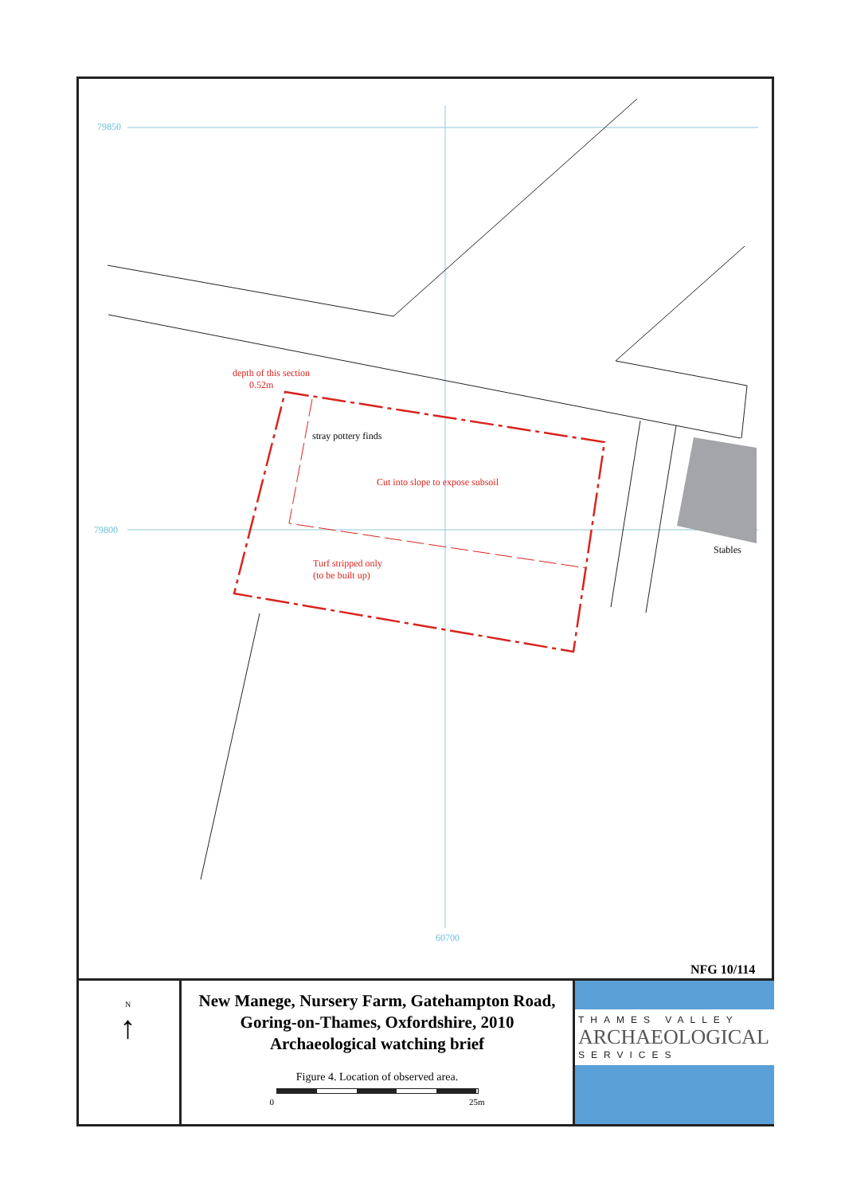79850
79800
60700
depth of this section
0.52m
stray pottery finds
Cut into slope to expose subsoil
Turf stripped only
(to be built up)
Stables
NFG 10/114
N
↑
New Manege, Nursery Farm, Gatehampton Road,
Goring-on-Thames, Oxfordshire, 2010
Archaeological watching brief
Figure 4. Location of observed area.
0 25m
THAMES VALLEY
ARCHAEOLOGICAL
SERVICES